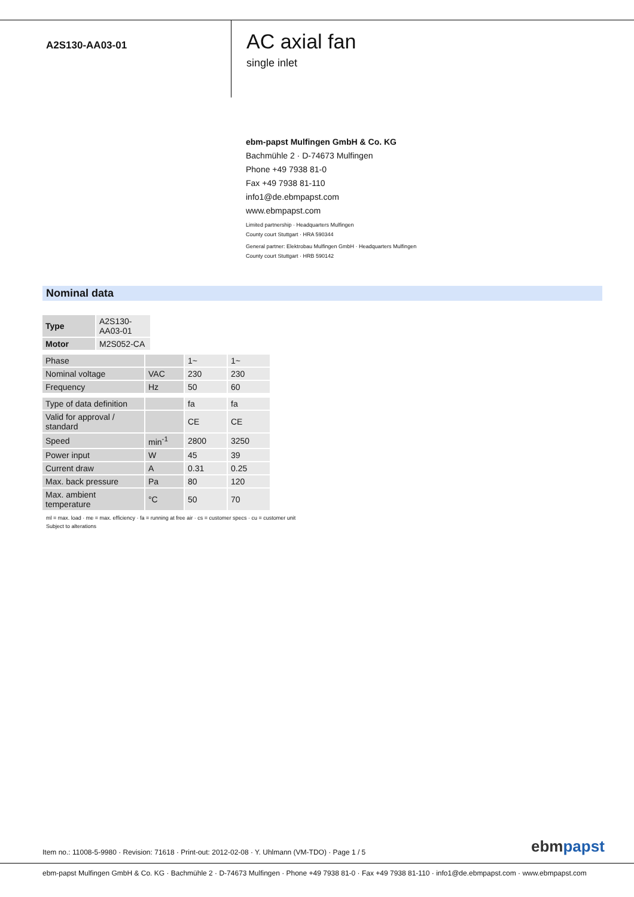A2S130-AA03-01
AC axial fan
single inlet
ebm-papst Mulfingen GmbH & Co. KG
Bachmühle 2 · D-74673 Mulfingen
Phone +49 7938 81-0
Fax +49 7938 81-110
info1@de.ebmpapst.com
www.ebmpapst.com
Limited partnership · Headquarters Mulfingen
County court Stuttgart · HRA 590344
General partner: Elektrobau Mulfingen GmbH · Headquarters Mulfingen
County court Stuttgart · HRB 590142
Nominal data
| Type | A2S130-AA03-01 |
| Motor | M2S052-CA |
| Phase | | 1~ | 1~ |
| Nominal voltage | VAC | 230 | 230 |
| Frequency | Hz | 50 | 60 |
| Type of data definition | | fa | fa |
| Valid for approval / standard | | CE | CE |
| Speed | min<sup>-1</sup> | 2800 | 3250 |
| Power input | W | 45 | 39 |
| Current draw | A | 0.31 | 0.25 |
| Max. back pressure | Pa | 80 | 120 |
| Max. ambient temperature | °C | 50 | 70 |
ml = max. load · me = max. efficiency · fa = running at free air · cs = customer specs · cu = customer unit
Subject to alterations
Item no.: 11008-5-9980 · Revision: 71618 · Print-out: 2012-02-08 · Y. Uhlmann (VM-TDO) · Page 1 / 5
ebmpapst
ebm-papst Mulfingen GmbH & Co. KG · Bachmühle 2 · D-74673 Mulfingen · Phone +49 7938 81-0 · Fax +49 7938 81-110 · info1@de.ebmpapst.com · www.ebmpapst.com